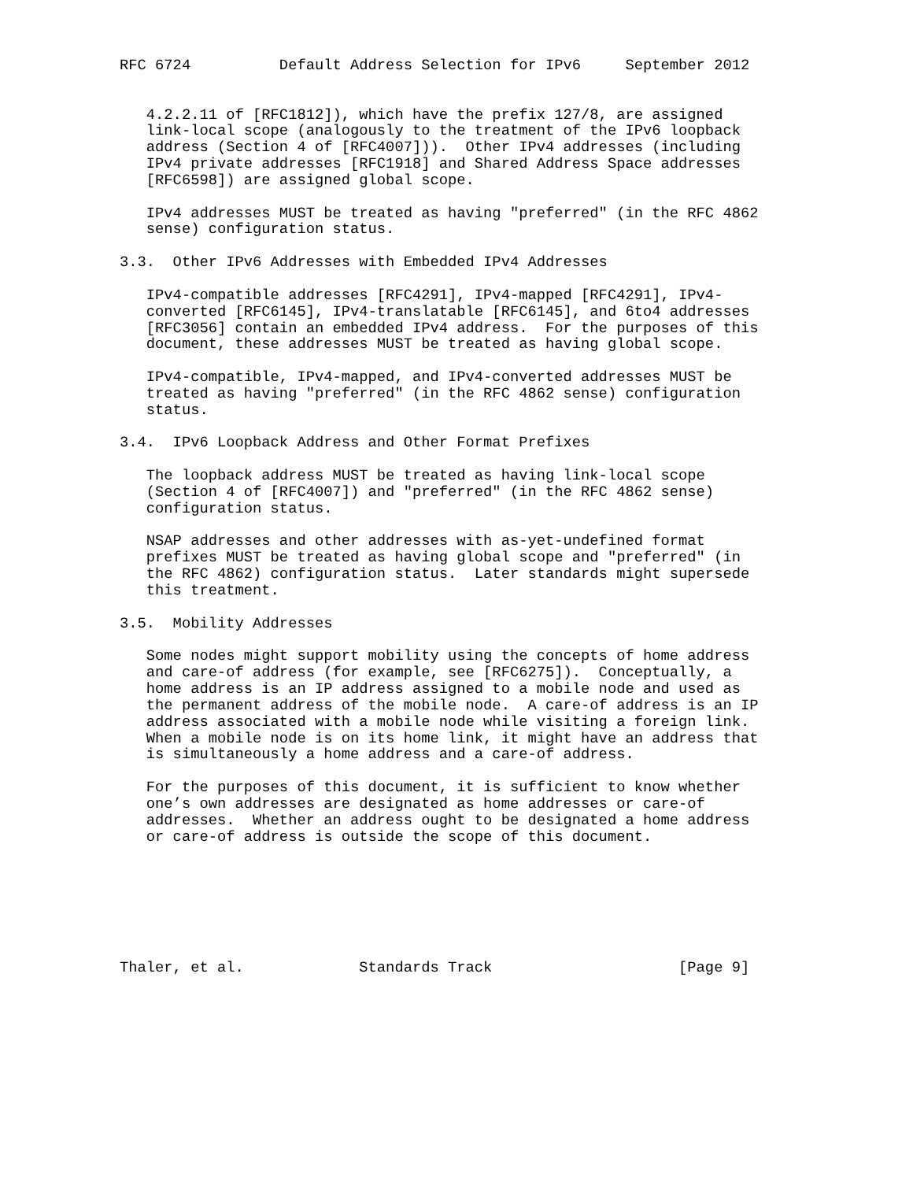RFC 6724          Default Address Selection for IPv6     September 2012


   4.2.2.11 of [RFC1812]), which have the prefix 127/8, are assigned
   link-local scope (analogously to the treatment of the IPv6 loopback
   address (Section 4 of [RFC4007])).  Other IPv4 addresses (including
   IPv4 private addresses [RFC1918] and Shared Address Space addresses
   [RFC6598]) are assigned global scope.

   IPv4 addresses MUST be treated as having "preferred" (in the RFC 4862
   sense) configuration status.

3.3.  Other IPv6 Addresses with Embedded IPv4 Addresses

   IPv4-compatible addresses [RFC4291], IPv4-mapped [RFC4291], IPv4-
   converted [RFC6145], IPv4-translatable [RFC6145], and 6to4 addresses
   [RFC3056] contain an embedded IPv4 address.  For the purposes of this
   document, these addresses MUST be treated as having global scope.

   IPv4-compatible, IPv4-mapped, and IPv4-converted addresses MUST be
   treated as having "preferred" (in the RFC 4862 sense) configuration
   status.

3.4.  IPv6 Loopback Address and Other Format Prefixes

   The loopback address MUST be treated as having link-local scope
   (Section 4 of [RFC4007]) and "preferred" (in the RFC 4862 sense)
   configuration status.

   NSAP addresses and other addresses with as-yet-undefined format
   prefixes MUST be treated as having global scope and "preferred" (in
   the RFC 4862) configuration status.  Later standards might supersede
   this treatment.

3.5.  Mobility Addresses

   Some nodes might support mobility using the concepts of home address
   and care-of address (for example, see [RFC6275]).  Conceptually, a
   home address is an IP address assigned to a mobile node and used as
   the permanent address of the mobile node.  A care-of address is an IP
   address associated with a mobile node while visiting a foreign link.
   When a mobile node is on its home link, it might have an address that
   is simultaneously a home address and a care-of address.

   For the purposes of this document, it is sufficient to know whether
   one’s own addresses are designated as home addresses or care-of
   addresses.  Whether an address ought to be designated a home address
   or care-of address is outside the scope of this document.







Thaler, et al.             Standards Track                     [Page 9]